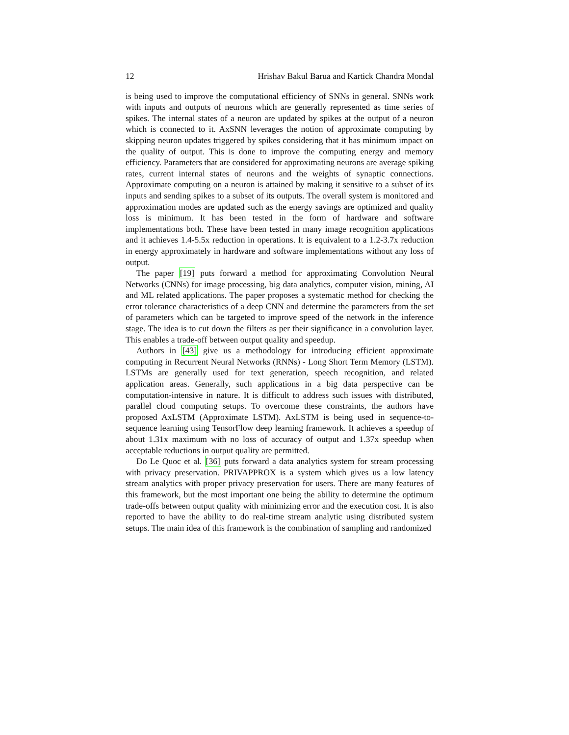12 Hrishav Bakul Barua and Kartick Chandra Mondal
is being used to improve the computational efficiency of SNNs in general. SNNs work with inputs and outputs of neurons which are generally represented as time series of spikes. The internal states of a neuron are updated by spikes at the output of a neuron which is connected to it. AxSNN leverages the notion of approximate computing by skipping neuron updates triggered by spikes considering that it has minimum impact on the quality of output. This is done to improve the computing energy and memory efficiency. Parameters that are considered for approximating neurons are average spiking rates, current internal states of neurons and the weights of synaptic connections. Approximate computing on a neuron is attained by making it sensitive to a subset of its inputs and sending spikes to a subset of its outputs. The overall system is monitored and approximation modes are updated such as the energy savings are optimized and quality loss is minimum. It has been tested in the form of hardware and software implementations both. These have been tested in many image recognition applications and it achieves 1.4-5.5x reduction in operations. It is equivalent to a 1.2-3.7x reduction in energy approximately in hardware and software implementations without any loss of output.
The paper [19] puts forward a method for approximating Convolution Neural Networks (CNNs) for image processing, big data analytics, computer vision, mining, AI and ML related applications. The paper proposes a systematic method for checking the error tolerance characteristics of a deep CNN and determine the parameters from the set of parameters which can be targeted to improve speed of the network in the inference stage. The idea is to cut down the filters as per their significance in a convolution layer. This enables a trade-off between output quality and speedup.
Authors in [43] give us a methodology for introducing efficient approximate computing in Recurrent Neural Networks (RNNs) - Long Short Term Memory (LSTM). LSTMs are generally used for text generation, speech recognition, and related application areas. Generally, such applications in a big data perspective can be computation-intensive in nature. It is difficult to address such issues with distributed, parallel cloud computing setups. To overcome these constraints, the authors have proposed AxLSTM (Approximate LSTM). AxLSTM is being used in sequence-to-sequence learning using TensorFlow deep learning framework. It achieves a speedup of about 1.31x maximum with no loss of accuracy of output and 1.37x speedup when acceptable reductions in output quality are permitted.
Do Le Quoc et al. [36] puts forward a data analytics system for stream processing with privacy preservation. PRIVAPPROX is a system which gives us a low latency stream analytics with proper privacy preservation for users. There are many features of this framework, but the most important one being the ability to determine the optimum trade-offs between output quality with minimizing error and the execution cost. It is also reported to have the ability to do real-time stream analytic using distributed system setups. The main idea of this framework is the combination of sampling and randomized